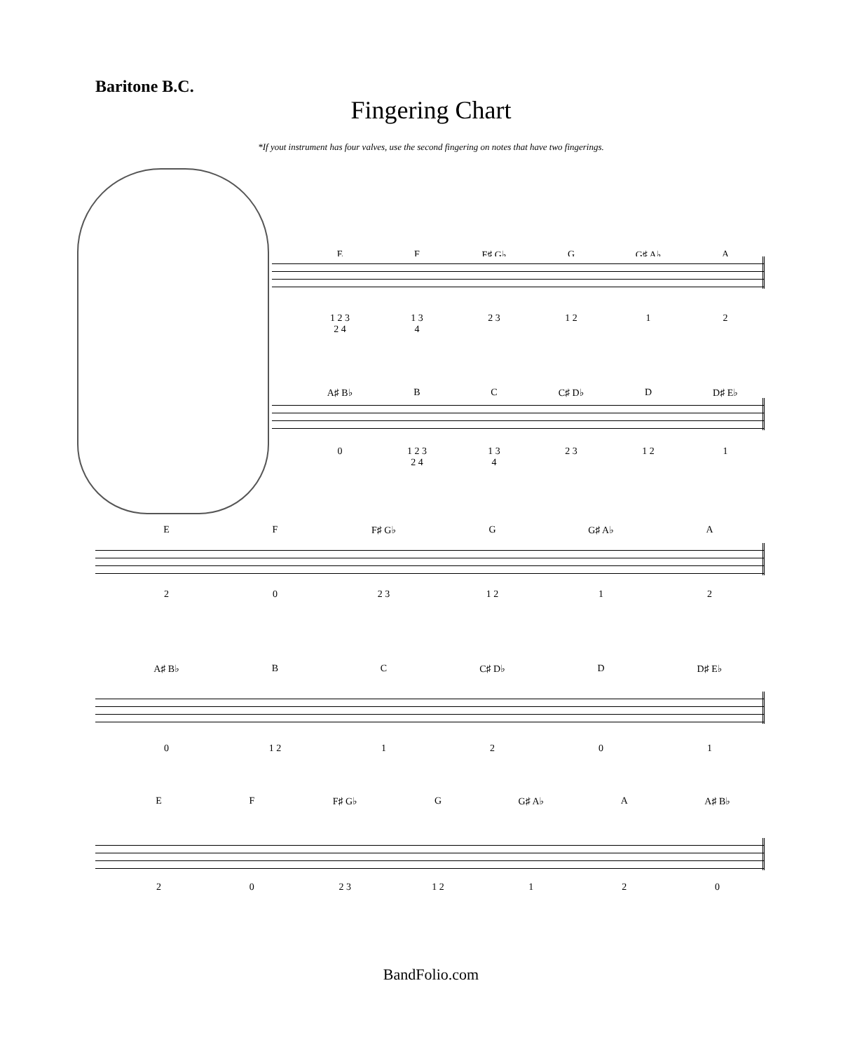Baritone B.C.
Fingering Chart
*If yout instrument has four valves, use the second fingering on notes that have two fingerings.
E F F♯ G♭ G G♯ A♭ A
1 2 3
2 4
1 3
4
2 3 1 2 1 2
A♯ B♭ B C C♯ D♭ D D♯ E♭
0 1 2 3
2 4
1 3
4
2 3 1 2 1
E F F♯ G♭ G G♯ A♭ A
2 0 2 3 1 2 1 2
A♯ B♭ B C C♯ D♭ D D♯ E♭
0 1 2 1 2 0 1
E F F♯ G♭ G G♯ A♭ A A♯ B♭
2 0 2 3 1 2 1 2 0
BandFolio.com